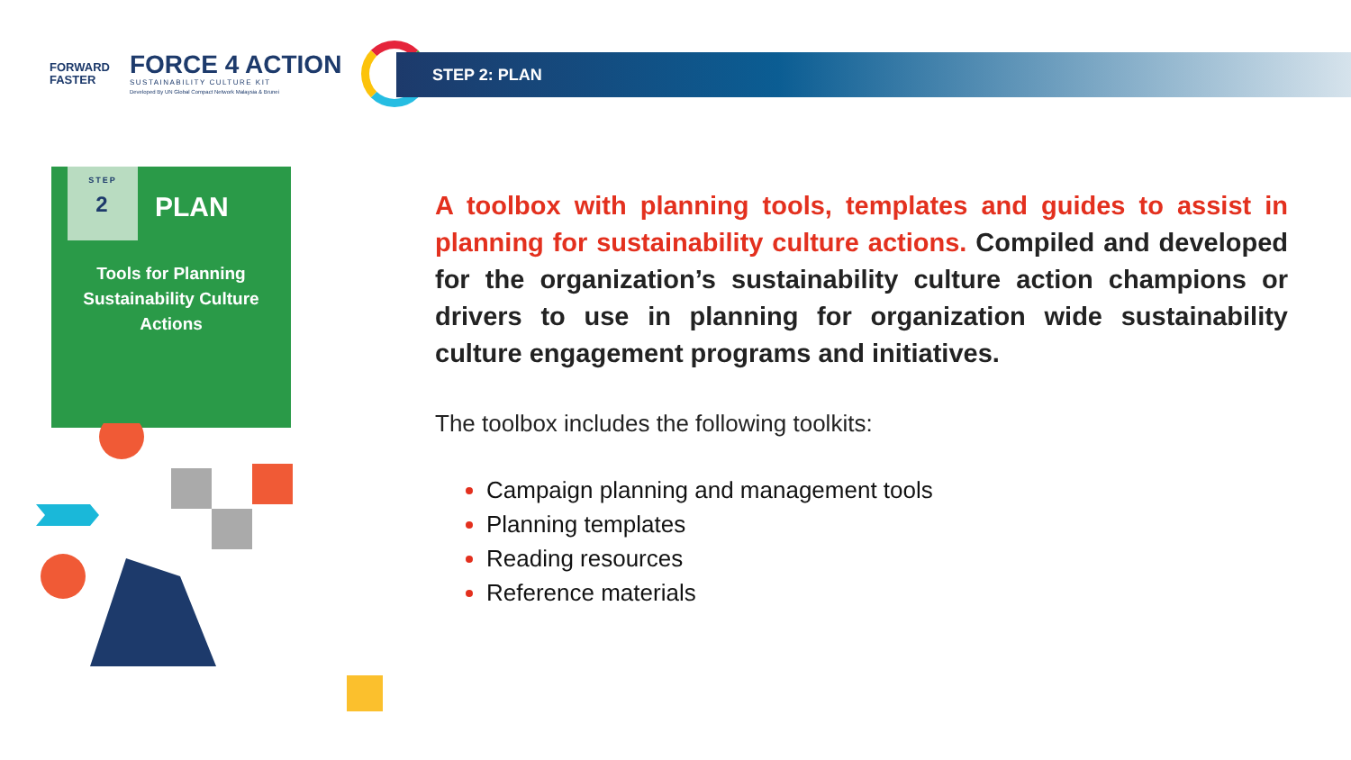FORWARD
FASTER
FORCE 4 ACTION
SUSTAINABILITY CULTURE KIT
Developed By UN Global Compact Network Malaysia & Brunei
STEP 2: PLAN
STEP
2
PLAN
Tools for Planning
Sustainability Culture
Actions
A toolbox with planning tools, templates and guides to assist in planning for sustainability culture actions. Compiled and developed for the organization’s sustainability culture action champions or drivers to use in planning for organization wide sustainability culture engagement programs and initiatives.
The toolbox includes the following toolkits:
Campaign planning and management tools
Planning templates
Reading resources
Reference materials